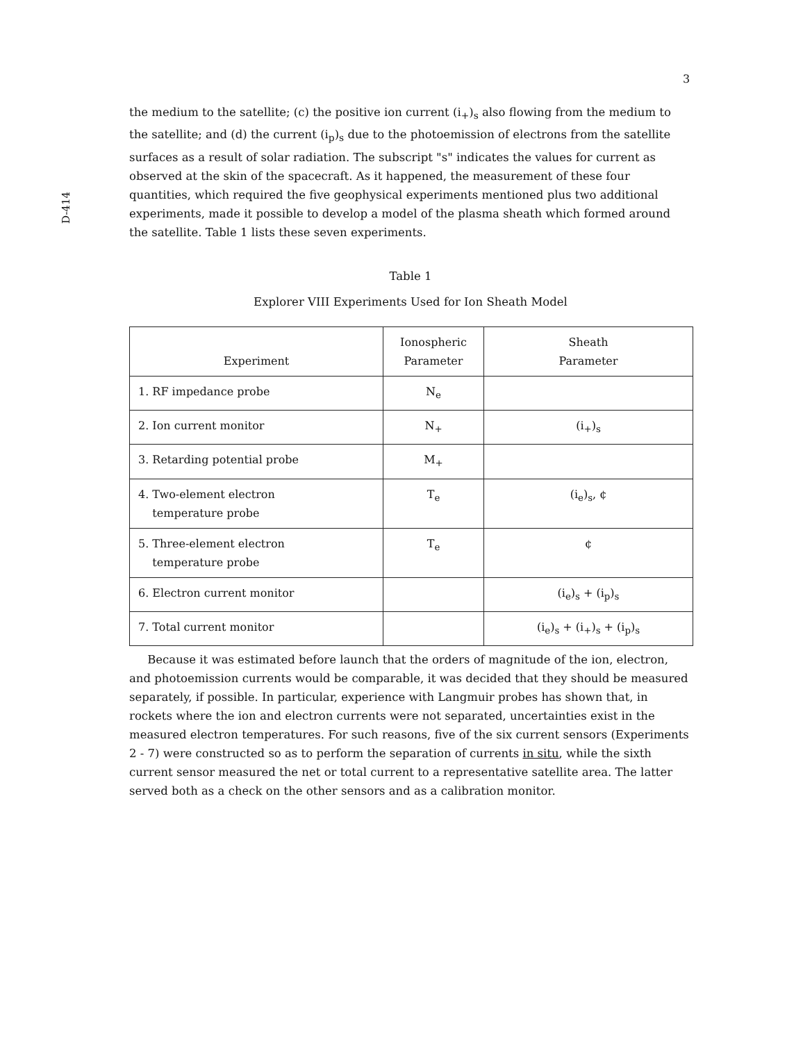3
D-414
the medium to the satellite; (c) the positive ion current (i<sub>+</sub>)<sub>s</sub> also flowing from the medium to the satellite; and (d) the current (i<sub>p</sub>)<sub>s</sub> due to the photoemission of electrons from the satellite surfaces as a result of solar radiation. The subscript "s" indicates the values for current as observed at the skin of the spacecraft. As it happened, the measurement of these four quantities, which required the five geophysical experiments mentioned plus two additional experiments, made it possible to develop a model of the plasma sheath which formed around the satellite. Table 1 lists these seven experiments.
Table 1
Explorer VIII Experiments Used for Ion Sheath Model
| Experiment | Ionospheric Parameter | Sheath Parameter |
| --- | --- | --- |
| 1. RF impedance probe | N<sub>e</sub> | |
| 2. Ion current monitor | N<sub>+</sub> | (i<sub>+</sub>)<sub>s</sub> |
| 3. Retarding potential probe | M<sub>+</sub> | |
| 4. Two-element electron temperature probe | T<sub>e</sub> | (i<sub>e</sub>)<sub>s</sub>, ¢ |
| 5. Three-element electron temperature probe | T<sub>e</sub> | ¢ |
| 6. Electron current monitor | | (i<sub>e</sub>)<sub>s</sub> + (i<sub>p</sub>)<sub>s</sub> |
| 7. Total current monitor | | (i<sub>e</sub>)<sub>s</sub> + (i<sub>+</sub>)<sub>s</sub> + (i<sub>p</sub>)<sub>s</sub> |
Because it was estimated before launch that the orders of magnitude of the ion, electron, and photoemission currents would be comparable, it was decided that they should be measured separately, if possible. In particular, experience with Langmuir probes has shown that, in rockets where the ion and electron currents were not separated, uncertainties exist in the measured electron temperatures. For such reasons, five of the six current sensors (Experiments 2 - 7) were constructed so as to perform the separation of currents in situ, while the sixth current sensor measured the net or total current to a representative satellite area. The latter served both as a check on the other sensors and as a calibration monitor.